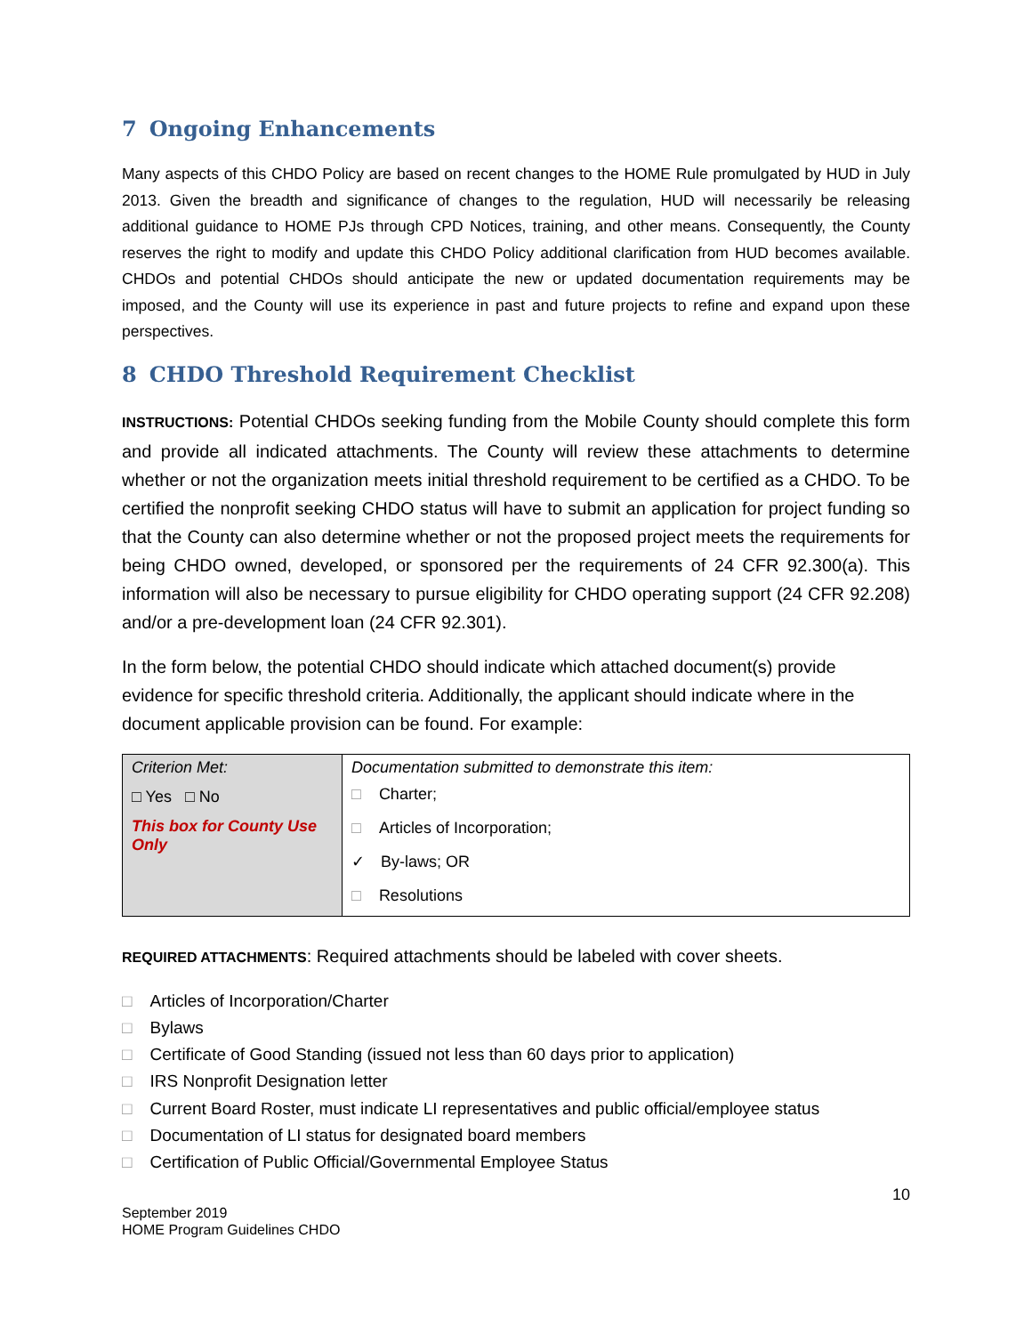7 Ongoing Enhancements
Many aspects of this CHDO Policy are based on recent changes to the HOME Rule promulgated by HUD in July 2013. Given the breadth and significance of changes to the regulation, HUD will necessarily be releasing additional guidance to HOME PJs through CPD Notices, training, and other means. Consequently, the County reserves the right to modify and update this CHDO Policy additional clarification from HUD becomes available. CHDOs and potential CHDOs should anticipate the new or updated documentation requirements may be imposed, and the County will use its experience in past and future projects to refine and expand upon these perspectives.
8 CHDO Threshold Requirement Checklist
INSTRUCTIONS: Potential CHDOs seeking funding from the Mobile County should complete this form and provide all indicated attachments. The County will review these attachments to determine whether or not the organization meets initial threshold requirement to be certified as a CHDO. To be certified the nonprofit seeking CHDO status will have to submit an application for project funding so that the County can also determine whether or not the proposed project meets the requirements for being CHDO owned, developed, or sponsored per the requirements of 24 CFR 92.300(a). This information will also be necessary to pursue eligibility for CHDO operating support (24 CFR 92.208) and/or a pre-development loan (24 CFR 92.301).
In the form below, the potential CHDO should indicate which attached document(s) provide evidence for specific threshold criteria. Additionally, the applicant should indicate where in the document applicable provision can be found. For example:
| Criterion Met: □ Yes □ No This box for County Use Only | Documentation submitted to demonstrate this item: □ Charter; □ Articles of Incorporation; ✓ By-laws; OR □ Resolutions |
REQUIRED ATTACHMENTS: Required attachments should be labeled with cover sheets.
□ Articles of Incorporation/Charter
□ Bylaws
□ Certificate of Good Standing (issued not less than 60 days prior to application)
□ IRS Nonprofit Designation letter
□ Current Board Roster, must indicate LI representatives and public official/employee status
□ Documentation of LI status for designated board members
□ Certification of Public Official/Governmental Employee Status
10
September 2019
HOME Program Guidelines CHDO